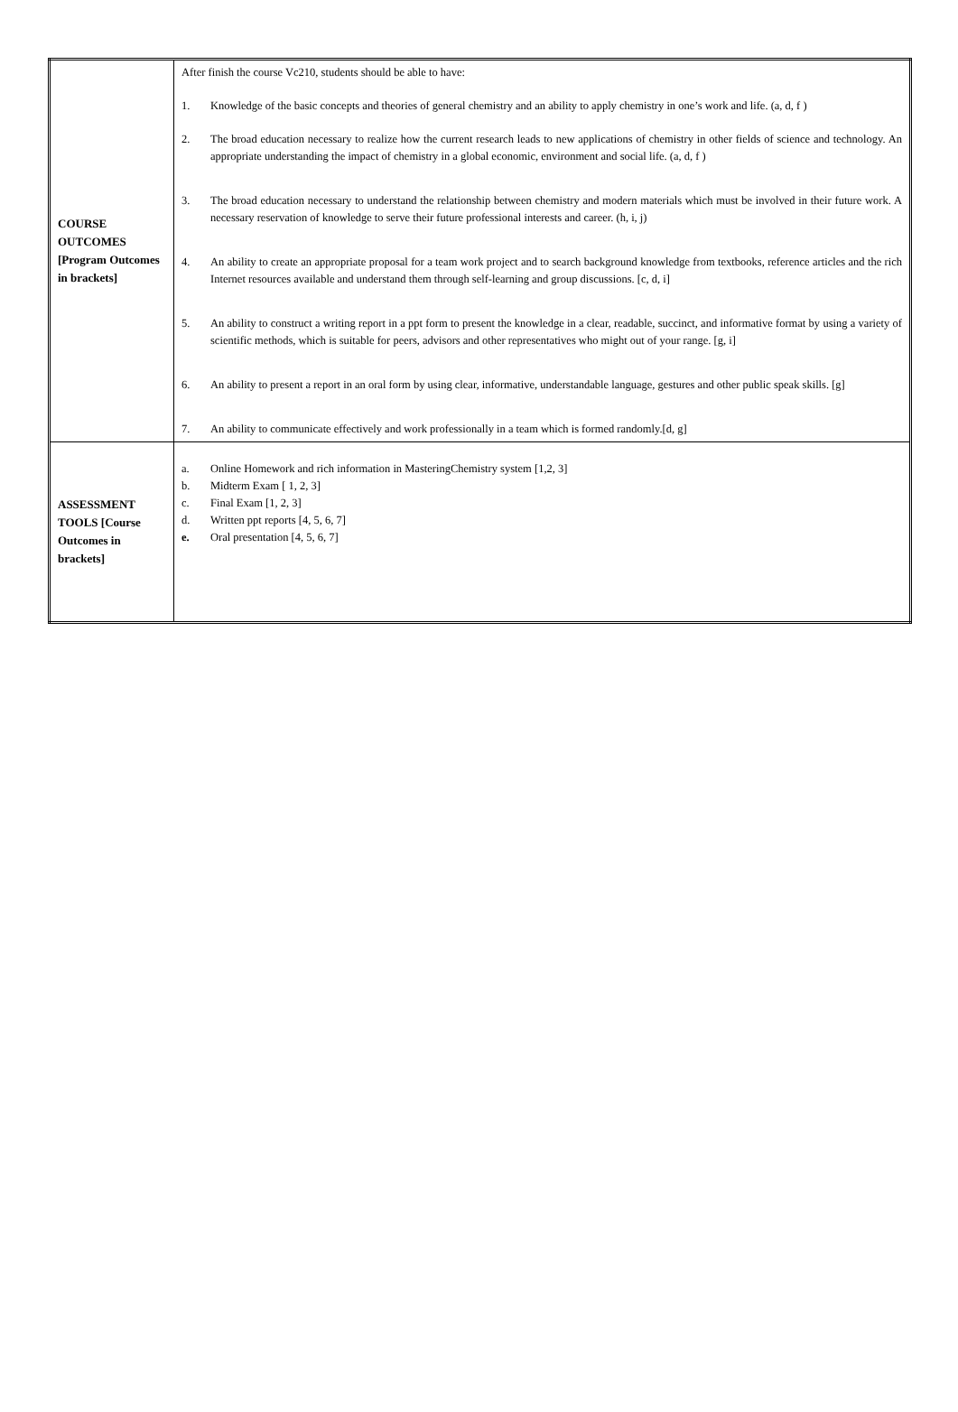| COURSE OUTCOMES [Program Outcomes in brackets] | After finish the course Vc210, students should be able to have: 1. Knowledge of the basic concepts and theories of general chemistry and an ability to apply chemistry in one’s work and life. (a, d, f ) 2. The broad education necessary to realize how the current research leads to new applications of chemistry in other fields of science and technology. An appropriate understanding the impact of chemistry in a global economic, environment and social life. (a, d, f ) 3. The broad education necessary to understand the relationship between chemistry and modern materials which must be involved in their future work. A necessary reservation of knowledge to serve their future professional interests and career. (h, i, j) 4. An ability to create an appropriate proposal for a team work project and to search background knowledge from textbooks, reference articles and the rich Internet resources available and understand them through self-learning and group discussions. [c, d, i] 5. An ability to construct a writing report in a ppt form to present the knowledge in a clear, readable, succinct, and informative format by using a variety of scientific methods, which is suitable for peers, advisors and other representatives who might out of your range. [g, i] 6. An ability to present a report in an oral form by using clear, informative, understandable language, gestures and other public speak skills. [g] 7. An ability to communicate effectively and work professionally in a team which is formed randomly.[d, g] |
| ASSESSMENT TOOLS [Course Outcomes in brackets] | a. Online Homework and rich information in MasteringChemistry system [1,2, 3] b. Midterm Exam [ 1, 2, 3] c. Final Exam [1, 2, 3] d. Written ppt reports [4, 5, 6, 7] e. Oral presentation [4, 5, 6, 7] |